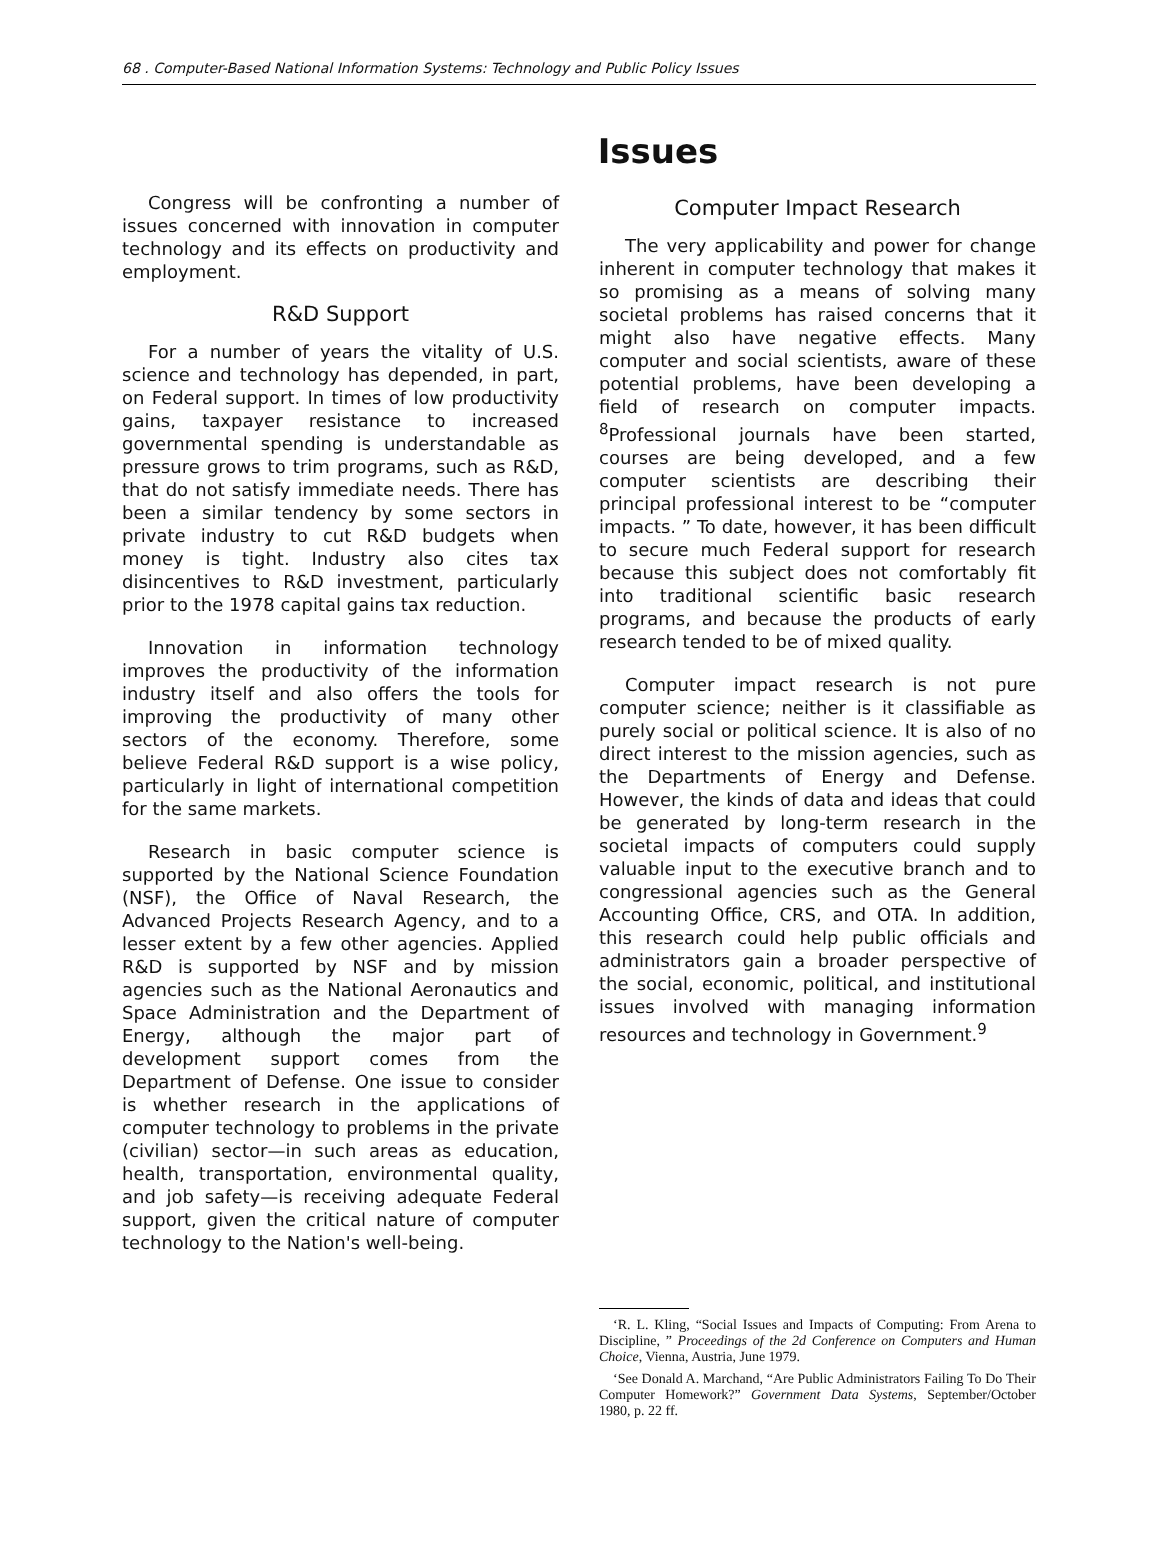68 . Computer-Based National Information Systems: Technology and Public Policy Issues
Issues
Congress will be confronting a number of issues concerned with innovation in computer technology and its effects on productivity and employment.
R&D Support
For a number of years the vitality of U.S. science and technology has depended, in part, on Federal support. In times of low productivity gains, taxpayer resistance to increased governmental spending is understandable as pressure grows to trim programs, such as R&D, that do not satisfy immediate needs. There has been a similar tendency by some sectors in private industry to cut R&D budgets when money is tight. Industry also cites tax disincentives to R&D investment, particularly prior to the 1978 capital gains tax reduction.
Innovation in information technology improves the productivity of the information industry itself and also offers the tools for improving the productivity of many other sectors of the economy. Therefore, some believe Federal R&D support is a wise policy, particularly in light of international competition for the same markets.
Research in basic computer science is supported by the National Science Foundation (NSF), the Office of Naval Research, the Advanced Projects Research Agency, and to a lesser extent by a few other agencies. Applied R&D is supported by NSF and by mission agencies such as the National Aeronautics and Space Administration and the Department of Energy, although the major part of development support comes from the Department of Defense. One issue to consider is whether research in the applications of computer technology to problems in the private (civilian) sector—in such areas as education, health, transportation, environmental quality, and job safety—is receiving adequate Federal support, given the critical nature of computer technology to the Nation's well-being.
Computer Impact Research
The very applicability and power for change inherent in computer technology that makes it so promising as a means of solving many societal problems has raised concerns that it might also have negative effects. Many computer and social scientists, aware of these potential problems, have been developing a field of research on computer impacts. <sup>8</sup>Professional journals have been started, courses are being developed, and a few computer scientists are describing their principal professional interest to be “computer impacts. ” To date, however, it has been difficult to secure much Federal support for research because this subject does not comfortably fit into traditional scientific basic research programs, and because the products of early research tended to be of mixed quality.
Computer impact research is not pure computer science; neither is it classifiable as purely social or political science. It is also of no direct interest to the mission agencies, such as the Departments of Energy and Defense. However, the kinds of data and ideas that could be generated by long-term research in the societal impacts of computers could supply valuable input to the executive branch and to congressional agencies such as the General Accounting Office, CRS, and OTA. In addition, this research could help public officials and administrators gain a broader perspective of the social, economic, political, and institutional issues involved with managing information resources and technology in Government.<sup>9</sup>
‘R. L. Kling, “Social Issues and Impacts of Computing: From Arena to Discipline, ” Proceedings of the 2d Conference on Computers and Human Choice, Vienna, Austria, June 1979.
‘See Donald A. Marchand, “Are Public Administrators Failing To Do Their Computer Homework?” Government Data Systems, September/October 1980, p. 22 ff.